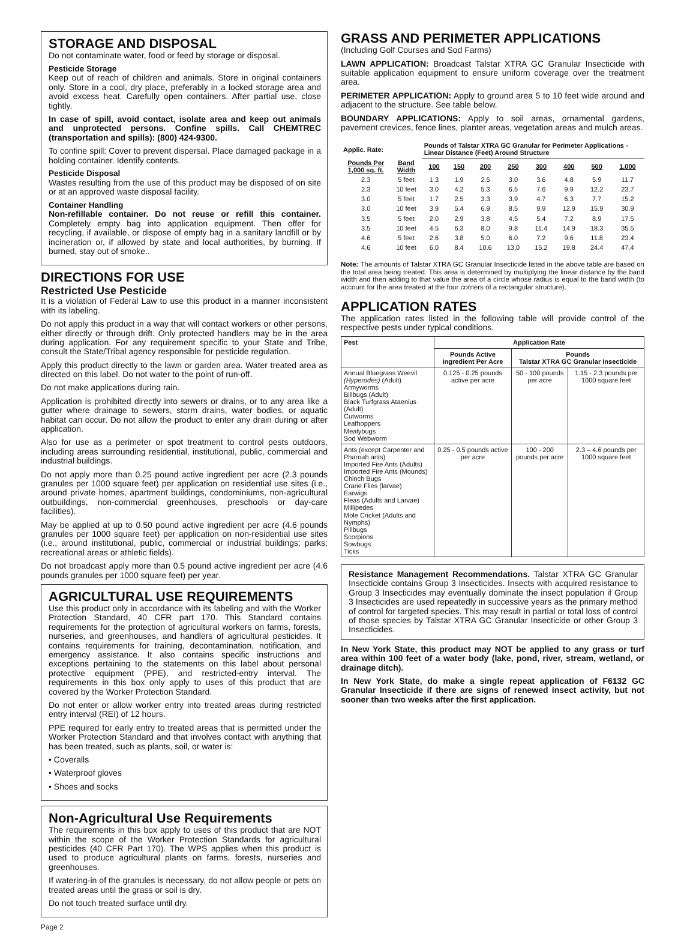STORAGE AND DISPOSAL
Do not contaminate water, food or feed by storage or disposal.
Pesticide Storage
Keep out of reach of children and animals. Store in original containers only. Store in a cool, dry place, preferably in a locked storage area and avoid excess heat. Carefully open containers. After partial use, close tightly.
In case of spill, avoid contact, isolate area and keep out animals and unprotected persons. Confine spills. Call CHEMTREC (transportation and spills): (800) 424-9300.
To confine spill: Cover to prevent dispersal. Place damaged package in a holding container. Identify contents.
Pesticide Disposal
Wastes resulting from the use of this product may be disposed of on site or at an approved waste disposal facility.
Container Handling
Non-refillable container. Do not reuse or refill this container. Completely empty bag into application equipment. Then offer for recycling, if available, or dispose of empty bag in a sanitary landfill or by incineration or, if allowed by state and local authorities, by burning. If burned, stay out of smoke..
DIRECTIONS FOR USE
Restricted Use Pesticide
It is a violation of Federal Law to use this product in a manner inconsistent with its labeling.
Do not apply this product in a way that will contact workers or other persons, either directly or through drift. Only protected handlers may be in the area during application. For any requirement specific to your State and Tribe, consult the State/Tribal agency responsible for pesticide regulation.
Apply this product directly to the lawn or garden area. Water treated area as directed on this label. Do not water to the point of run-off.
Do not make applications during rain.
Application is prohibited directly into sewers or drains, or to any area like a gutter where drainage to sewers, storm drains, water bodies, or aquatic habitat can occur. Do not allow the product to enter any drain during or after application.
Also for use as a perimeter or spot treatment to control pests outdoors, including areas surrounding residential, institutional, public, commercial and industrial buildings.
Do not apply more than 0.25 pound active ingredient per acre (2.3 pounds granules per 1000 square feet) per application on residential use sites (i.e., around private homes, apartment buildings, condominiums, non-agricultural outbuildings, non-commercial greenhouses, preschools or day-care facilities).
May be applied at up to 0.50 pound active ingredient per acre (4.6 pounds granules per 1000 square feet) per application on non-residential use sites (i.e., around institutional, public, commercial or industrial buildings; parks; recreational areas or athletic fields).
Do not broadcast apply more than 0.5 pound active ingredient per acre (4.6 pounds granules per 1000 square feet) per year.
AGRICULTURAL USE REQUIREMENTS
Use this product only in accordance with its labeling and with the Worker Protection Standard, 40 CFR part 170. This Standard contains requirements for the protection of agricultural workers on farms, forests, nurseries, and greenhouses, and handlers of agricultural pesticides. It contains requirements for training, decontamination, notification, and emergency assistance. It also contains specific instructions and exceptions pertaining to the statements on this label about personal protective equipment (PPE), and restricted-entry interval. The requirements in this box only apply to uses of this product that are covered by the Worker Protection Standard.
Do not enter or allow worker entry into treated areas during restricted entry interval (REI) of 12 hours.
PPE required for early entry to treated areas that is permitted under the Worker Protection Standard and that involves contact with anything that has been treated, such as plants, soil, or water is:
• Coveralls
• Waterproof gloves
• Shoes and socks
Non-Agricultural Use Requirements
The requirements in this box apply to uses of this product that are NOT within the scope of the Worker Protection Standards for agricultural pesticides (40 CFR Part 170). The WPS applies when this product is used to produce agricultural plants on farms, forests, nurseries and greenhouses.
If watering-in of the granules is necessary, do not allow people or pets on treated areas until the grass or soil is dry.
Do not touch treated surface until dry.
Page 2
GRASS AND PERIMETER APPLICATIONS
(Including Golf Courses and Sod Farms)
LAWN APPLICATION: Broadcast Talstar XTRA GC Granular Insecticide with suitable application equipment to ensure uniform coverage over the treatment area.
PERIMETER APPLICATION: Apply to ground area 5 to 10 feet wide around and adjacent to the structure. See table below.
BOUNDARY APPLICATIONS: Apply to soil areas, ornamental gardens, pavement crevices, fence lines, planter areas, vegetation areas and mulch areas.
| Applic. Rate: | | Pounds of Talstar XTRA GC Granular for Perimeter Applications - Linear Distance (Feet) Around Structure | | | | | | | |
| --- | --- | --- | --- | --- | --- | --- | --- | --- | --- |
| Pounds Per 1,000 sq. ft. | Band Width | 100 | 150 | 200 | 250 | 300 | 400 | 500 | 1,000 |
| 2.3 | 5 feet | 1.3 | 1.9 | 2.5 | 3.0 | 3.6 | 4.8 | 5.9 | 11.7 |
| 2.3 | 10 feet | 3.0 | 4.2 | 5.3 | 6.5 | 7.6 | 9.9 | 12.2 | 23.7 |
| 3.0 | 5 feet | 1.7 | 2.5 | 3.3 | 3.9 | 4.7 | 6.3 | 7.7 | 15.2 |
| 3.0 | 10 feet | 3.9 | 5.4 | 6.9 | 8.5 | 9.9 | 12.9 | 15.9 | 30.9 |
| 3.5 | 5 feet | 2.0 | 2.9 | 3.8 | 4.5 | 5.4 | 7.2 | 8.9 | 17.5 |
| 3.5 | 10 feet | 4.5 | 6.3 | 8.0 | 9.8 | 11.4 | 14.9 | 18.3 | 35.5 |
| 4.6 | 5 feet | 2.6 | 3.8 | 5.0 | 6.0 | 7.2 | 9.6 | 11.8 | 23.4 |
| 4.6 | 10 feet | 6.0 | 8.4 | 10.6 | 13.0 | 15.2 | 19.8 | 24.4 | 47.4 |
Note: The amounts of Talstar XTRA GC Granular Insecticide listed in the above table are based on the total area being treated. This area is determined by multiplying the linear distance by the band width and then adding to that value the area of a circle whose radius is equal to the band width (to account for the area treated at the four corners of a rectangular structure).
APPLICATION RATES
The application rates listed in the following table will provide control of the respective pests under typical conditions.
| Pest | Application Rate | | |
| --- | --- | --- | --- |
| | Pounds Active Ingredient Per Acre | Pounds Talstar XTRA GC Granular Insecticide | |
| Annual Bluegrass Weevil (Hyperodes) (Adult) Armyworms Billbugs (Adult) Black Turfgrass Ataenius (Adult) Cutworms Leafhoppers Mealybugs Sod Webworm | 0.125 - 0.25 pounds active per acre | 50 - 100 pounds per acre | 1.15 - 2.3 pounds per 1000 square feet |
| Ants (except Carpenter and Pharoah ants) Imported Fire Ants (Adults) Imported Fire Ants (Mounds) Chinch Bugs Crane Flies (larvae) Earwigs Fleas (Adults and Larvae) Millipedes Mole Cricket (Adults and Nymphs) Pillbugs Scorpions Sowbugs Ticks | 0.25 - 0.5 pounds active per acre | 100 - 200 pounds per acre | 2.3 – 4.6 pounds per 1000 square feet |
Resistance Management Recommendations. Talstar XTRA GC Granular Insecticide contains Group 3 Insecticides. Insects with acquired resistance to Group 3 Insecticides may eventually dominate the insect population if Group 3 Insecticides are used repeatedly in successive years as the primary method of control for targeted species. This may result in partial or total loss of control of those species by Talstar XTRA GC Granular Insecticide or other Group 3 Insecticides.
In New York State, this product may NOT be applied to any grass or turf area within 100 feet of a water body (lake, pond, river, stream, wetland, or drainage ditch).
In New York State, do make a single repeat application of F6132 GC Granular Insecticide if there are signs of renewed insect activity, but not sooner than two weeks after the first application.